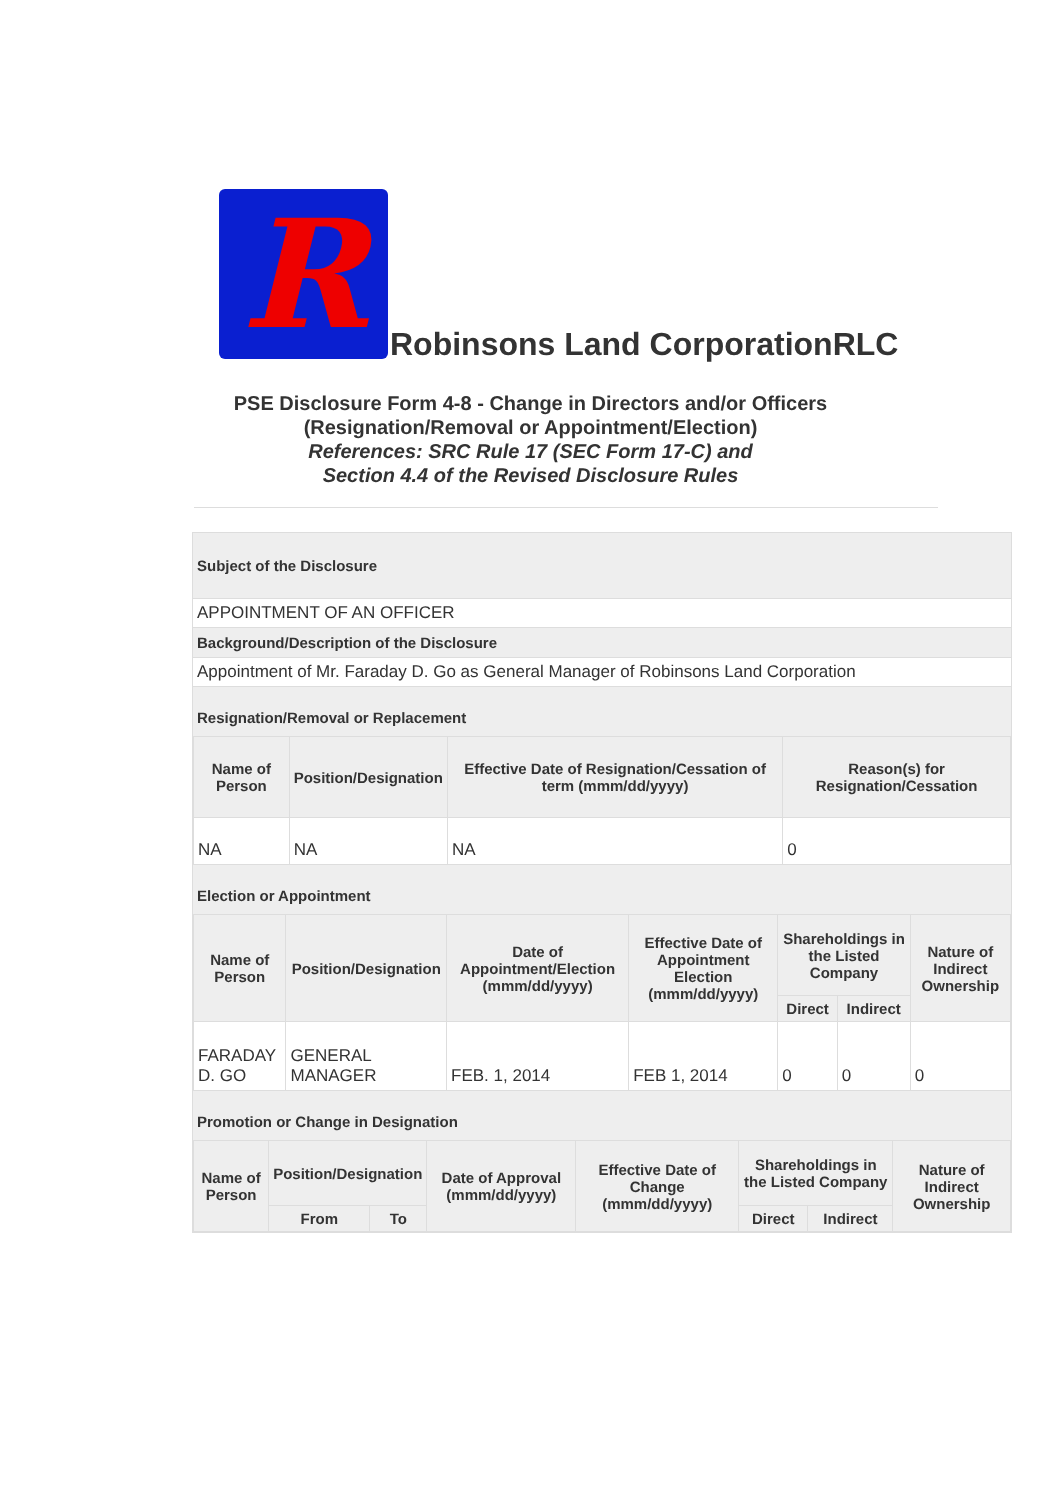R
Robinsons Land CorporationRLC
PSE Disclosure Form 4-8 - Change in Directors and/or Officers
(Resignation/Removal or Appointment/Election)
References: SRC Rule 17 (SEC Form 17-C) and
Section 4.4 of the Revised Disclosure Rules
Subject of the Disclosure
APPOINTMENT OF AN OFFICER
Background/Description of the Disclosure
Appointment of Mr. Faraday D. Go as General Manager of Robinsons Land Corporation
Resignation/Removal or Replacement
| Name of Person | Position/Designation | Effective Date of Resignation/Cessation of term (mmm/dd/yyyy) | Reason(s) for Resignation/Cessation |
| --- | --- | --- | --- |
| NA | NA | NA | 0 |
Election or Appointment
| Name of Person | Position/Designation | Date of Appointment/Election (mmm/dd/yyyy) | Effective Date of Appointment Election (mmm/dd/yyyy) | Shareholdings in the Listed Company | | Nature of Indirect Ownership |
| --- | --- | --- | --- | --- | --- | --- |
| | | | | Direct | Indirect | |
| FARADAY D. GO | GENERAL MANAGER | FEB. 1, 2014 | FEB 1, 2014 | 0 | 0 | 0 |
Promotion or Change in Designation
| Name of Person | Position/Designation | | Date of Approval (mmm/dd/yyyy) | Effective Date of Change (mmm/dd/yyyy) | Shareholdings in the Listed Company | | Nature of Indirect Ownership |
| --- | --- | --- | --- | --- | --- | --- | --- |
| | From | To | | | Direct | Indirect | |